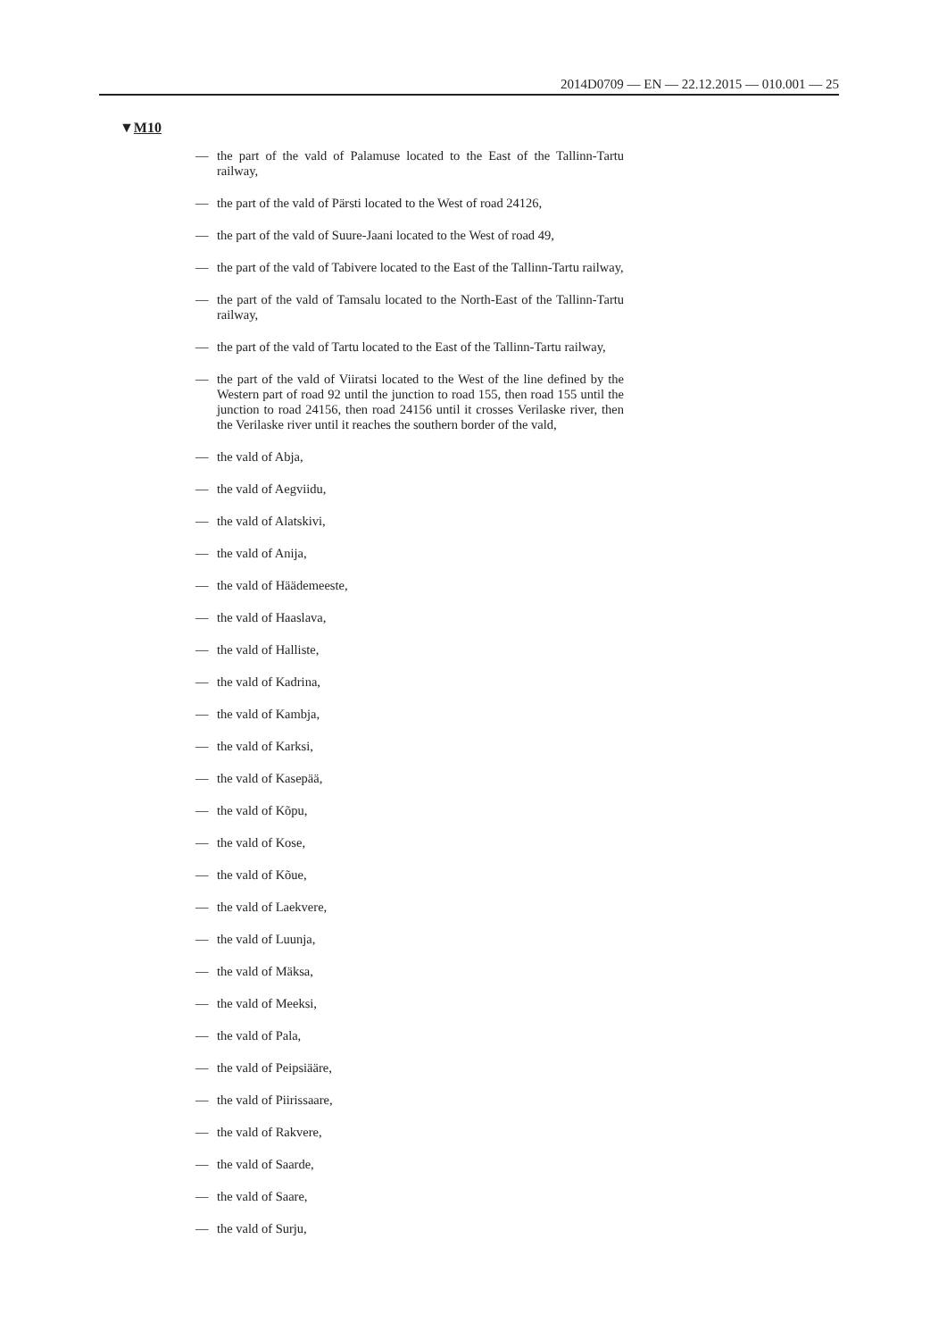2014D0709 — EN — 22.12.2015 — 010.001 — 25
▼M10
— the part of the vald of Palamuse located to the East of the Tallinn-Tartu railway,
— the part of the vald of Pärsti located to the West of road 24126,
— the part of the vald of Suure-Jaani located to the West of road 49,
— the part of the vald of Tabivere located to the East of the Tallinn-Tartu railway,
— the part of the vald of Tamsalu located to the North-East of the Tallinn-Tartu railway,
— the part of the vald of Tartu located to the East of the Tallinn-Tartu railway,
— the part of the vald of Viiratsi located to the West of the line defined by the Western part of road 92 until the junction to road 155, then road 155 until the junction to road 24156, then road 24156 until it crosses Verilaske river, then the Verilaske river until it reaches the southern border of the vald,
— the vald of Abja,
— the vald of Aegviidu,
— the vald of Alatskivi,
— the vald of Anija,
— the vald of Häädemeeste,
— the vald of Haaslava,
— the vald of Halliste,
— the vald of Kadrina,
— the vald of Kambja,
— the vald of Karksi,
— the vald of Kasepää,
— the vald of Kõpu,
— the vald of Kose,
— the vald of Kõue,
— the vald of Laekvere,
— the vald of Luunja,
— the vald of Mäksa,
— the vald of Meeksi,
— the vald of Pala,
— the vald of Peipsiääre,
— the vald of Piirissaare,
— the vald of Rakvere,
— the vald of Saarde,
— the vald of Saare,
— the vald of Surju,